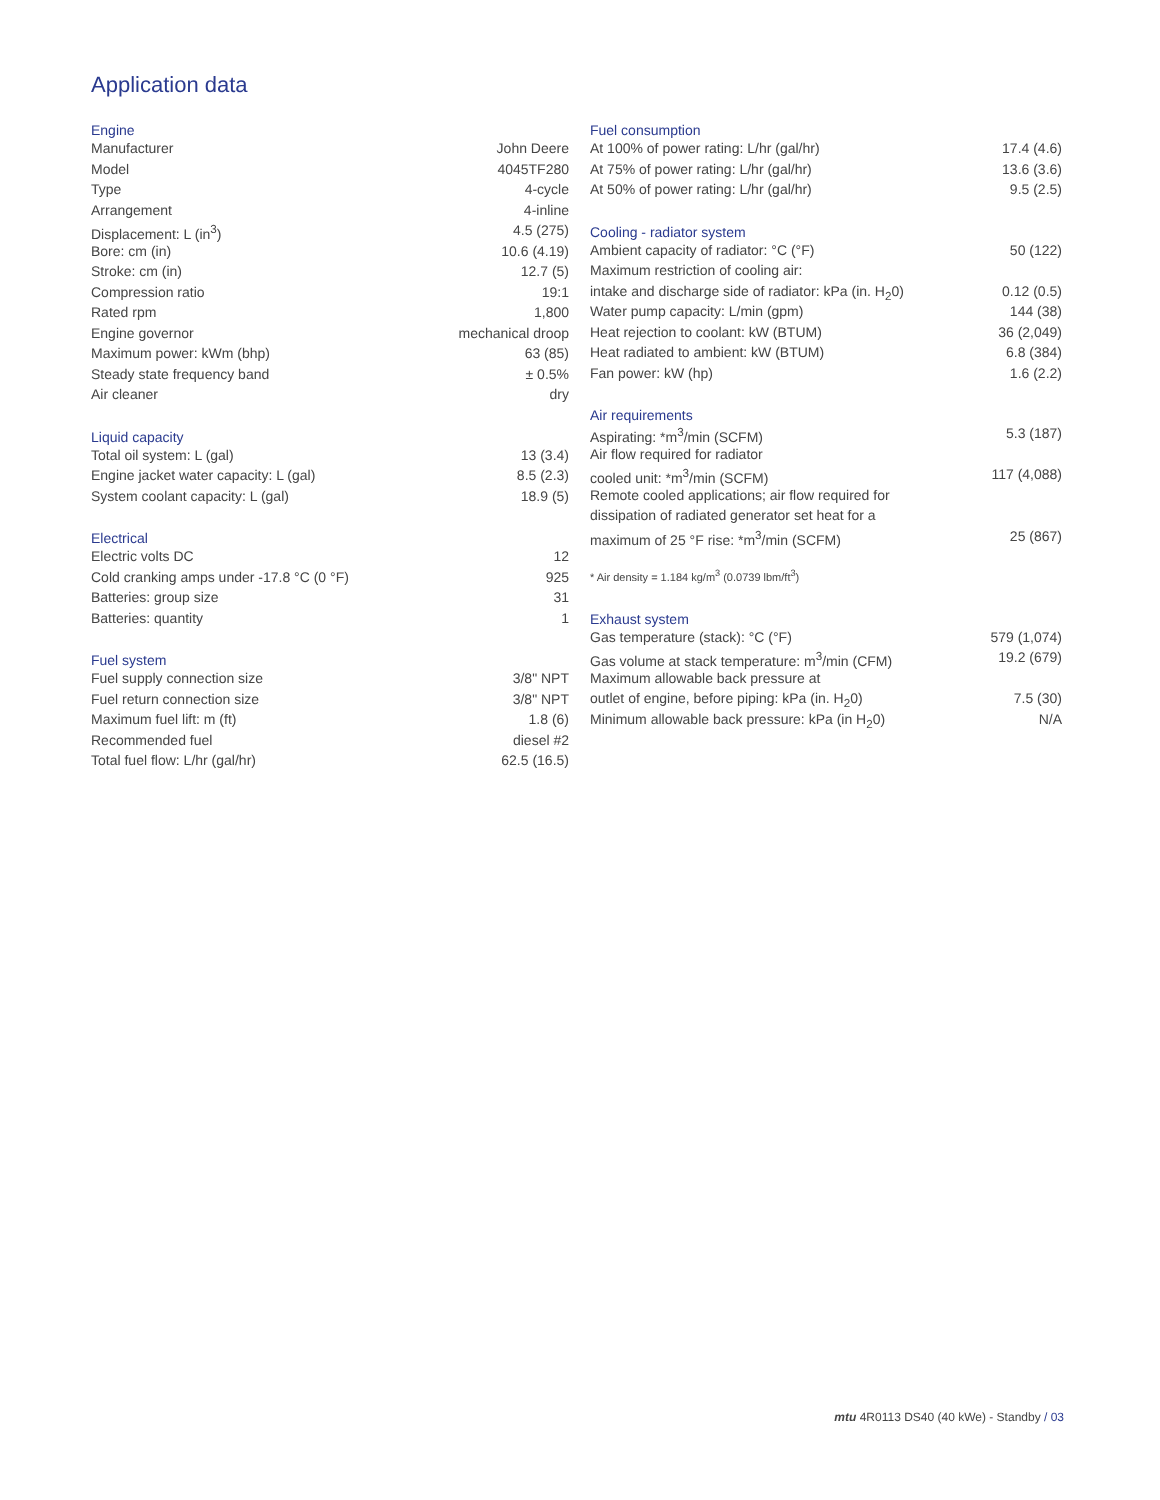Application data
| Engine | |
| --- | --- |
| Manufacturer | John Deere |
| Model | 4045TF280 |
| Type | 4-cycle |
| Arrangement | 4-inline |
| Displacement: L (in<sup>3</sup>) | 4.5 (275) |
| Bore: cm (in) | 10.6 (4.19) |
| Stroke: cm (in) | 12.7 (5) |
| Compression ratio | 19:1 |
| Rated rpm | 1,800 |
| Engine governor | mechanical droop |
| Maximum power: kWm (bhp) | 63 (85) |
| Steady state frequency band | ± 0.5% |
| Air cleaner | dry |
| Liquid capacity | |
| Total oil system: L (gal) | 13 (3.4) |
| Engine jacket water capacity: L (gal) | 8.5 (2.3) |
| System coolant capacity: L (gal) | 18.9 (5) |
| Electrical | |
| Electric volts DC | 12 |
| Cold cranking amps under -17.8 °C (0 °F) | 925 |
| Batteries: group size | 31 |
| Batteries: quantity | 1 |
| Fuel system | |
| Fuel supply connection size | 3/8" NPT |
| Fuel return connection size | 3/8" NPT |
| Maximum fuel lift: m (ft) | 1.8 (6) |
| Recommended fuel | diesel #2 |
| Total fuel flow: L/hr (gal/hr) | 62.5 (16.5) |
| Fuel consumption | |
| --- | --- |
| At 100% of power rating: L/hr (gal/hr) | 17.4 (4.6) |
| At 75% of power rating: L/hr (gal/hr) | 13.6 (3.6) |
| At 50% of power rating: L/hr (gal/hr) | 9.5 (2.5) |
| Cooling - radiator system | |
| Ambient capacity of radiator: °C (°F) | 50 (122) |
| Maximum restriction of cooling air: | |
| intake and discharge side of radiator: kPa (in. H<sub>2</sub>0) | 0.12 (0.5) |
| Water pump capacity: L/min (gpm) | 144 (38) |
| Heat rejection to coolant: kW (BTUM) | 36 (2,049) |
| Heat radiated to ambient: kW (BTUM) | 6.8 (384) |
| Fan power: kW (hp) | 1.6 (2.2) |
| Air requirements | |
| Aspirating: *m<sup>3</sup>/min (SCFM) | 5.3 (187) |
| Air flow required for radiator | |
| cooled unit: *m<sup>3</sup>/min (SCFM) | 117 (4,088) |
| Remote cooled applications; air flow required for | |
| dissipation of radiated generator set heat for a | |
| maximum of 25 °F rise: *m<sup>3</sup>/min (SCFM) | 25 (867) |
| * Air density = 1.184 kg/m<sup>3</sup> (0.0739 lbm/ft<sup>3</sup>) | |
| Exhaust system | |
| Gas temperature (stack): °C (°F) | 579 (1,074) |
| Gas volume at stack temperature: m<sup>3</sup>/min (CFM) | 19.2 (679) |
| Maximum allowable back pressure at | |
| outlet of engine, before piping: kPa (in. H<sub>2</sub>0) | 7.5 (30) |
| Minimum allowable back pressure: kPa (in H<sub>2</sub>0) | N/A |
mtu 4R0113 DS40 (40 kWe) - Standby / 03